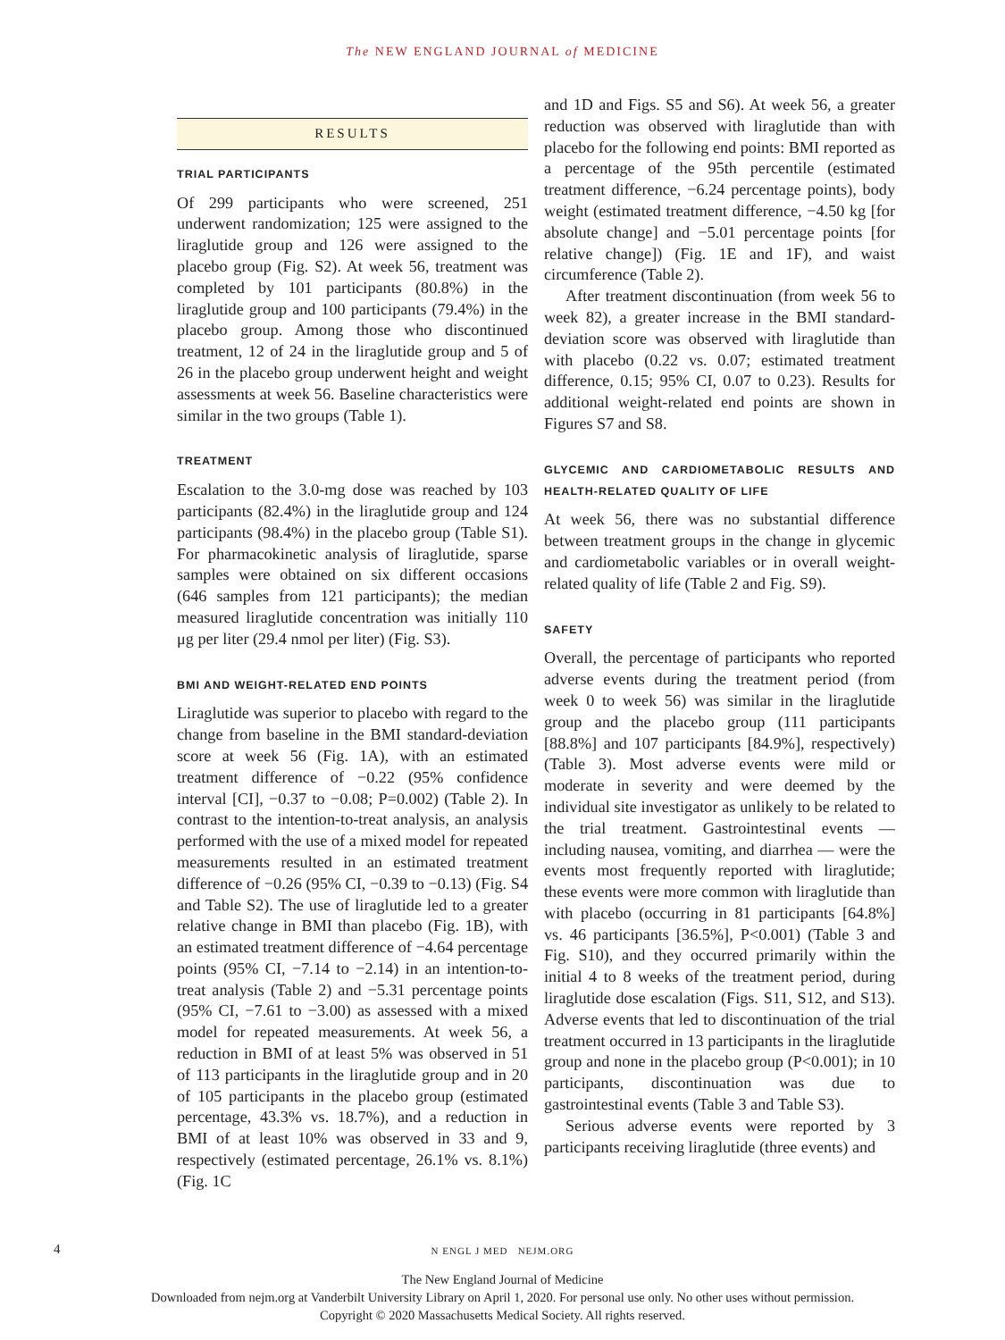The NEW ENGLAND JOURNAL of MEDICINE
RESULTS
TRIAL PARTICIPANTS
Of 299 participants who were screened, 251 underwent randomization; 125 were assigned to the liraglutide group and 126 were assigned to the placebo group (Fig. S2). At week 56, treatment was completed by 101 participants (80.8%) in the liraglutide group and 100 participants (79.4%) in the placebo group. Among those who discontinued treatment, 12 of 24 in the liraglutide group and 5 of 26 in the placebo group underwent height and weight assessments at week 56. Baseline characteristics were similar in the two groups (Table 1).
TREATMENT
Escalation to the 3.0-mg dose was reached by 103 participants (82.4%) in the liraglutide group and 124 participants (98.4%) in the placebo group (Table S1). For pharmacokinetic analysis of liraglutide, sparse samples were obtained on six different occasions (646 samples from 121 participants); the median measured liraglutide concentration was initially 110 μg per liter (29.4 nmol per liter) (Fig. S3).
BMI AND WEIGHT-RELATED END POINTS
Liraglutide was superior to placebo with regard to the change from baseline in the BMI standard-deviation score at week 56 (Fig. 1A), with an estimated treatment difference of −0.22 (95% confidence interval [CI], −0.37 to −0.08; P=0.002) (Table 2). In contrast to the intention-to-treat analysis, an analysis performed with the use of a mixed model for repeated measurements resulted in an estimated treatment difference of −0.26 (95% CI, −0.39 to −0.13) (Fig. S4 and Table S2). The use of liraglutide led to a greater relative change in BMI than placebo (Fig. 1B), with an estimated treatment difference of −4.64 percentage points (95% CI, −7.14 to −2.14) in an intention-to-treat analysis (Table 2) and −5.31 percentage points (95% CI, −7.61 to −3.00) as assessed with a mixed model for repeated measurements. At week 56, a reduction in BMI of at least 5% was observed in 51 of 113 participants in the liraglutide group and in 20 of 105 participants in the placebo group (estimated percentage, 43.3% vs. 18.7%), and a reduction in BMI of at least 10% was observed in 33 and 9, respectively (estimated percentage, 26.1% vs. 8.1%) (Fig. 1C
and 1D and Figs. S5 and S6). At week 56, a greater reduction was observed with liraglutide than with placebo for the following end points: BMI reported as a percentage of the 95th percentile (estimated treatment difference, −6.24 percentage points), body weight (estimated treatment difference, −4.50 kg [for absolute change] and −5.01 percentage points [for relative change]) (Fig. 1E and 1F), and waist circumference (Table 2).
After treatment discontinuation (from week 56 to week 82), a greater increase in the BMI standard-deviation score was observed with liraglutide than with placebo (0.22 vs. 0.07; estimated treatment difference, 0.15; 95% CI, 0.07 to 0.23). Results for additional weight-related end points are shown in Figures S7 and S8.
GLYCEMIC AND CARDIOMETABOLIC RESULTS AND HEALTH-RELATED QUALITY OF LIFE
At week 56, there was no substantial difference between treatment groups in the change in glycemic and cardiometabolic variables or in overall weight-related quality of life (Table 2 and Fig. S9).
SAFETY
Overall, the percentage of participants who reported adverse events during the treatment period (from week 0 to week 56) was similar in the liraglutide group and the placebo group (111 participants [88.8%] and 107 participants [84.9%], respectively) (Table 3). Most adverse events were mild or moderate in severity and were deemed by the individual site investigator as unlikely to be related to the trial treatment. Gastrointestinal events — including nausea, vomiting, and diarrhea — were the events most frequently reported with liraglutide; these events were more common with liraglutide than with placebo (occurring in 81 participants [64.8%] vs. 46 participants [36.5%], P<0.001) (Table 3 and Fig. S10), and they occurred primarily within the initial 4 to 8 weeks of the treatment period, during liraglutide dose escalation (Figs. S11, S12, and S13). Adverse events that led to discontinuation of the trial treatment occurred in 13 participants in the liraglutide group and none in the placebo group (P<0.001); in 10 participants, discontinuation was due to gastrointestinal events (Table 3 and Table S3).
Serious adverse events were reported by 3 participants receiving liraglutide (three events) and
4
N ENGL J MED NEJM.ORG
The New England Journal of Medicine
Downloaded from nejm.org at Vanderbilt University Library on April 1, 2020. For personal use only. No other uses without permission.
Copyright © 2020 Massachusetts Medical Society. All rights reserved.